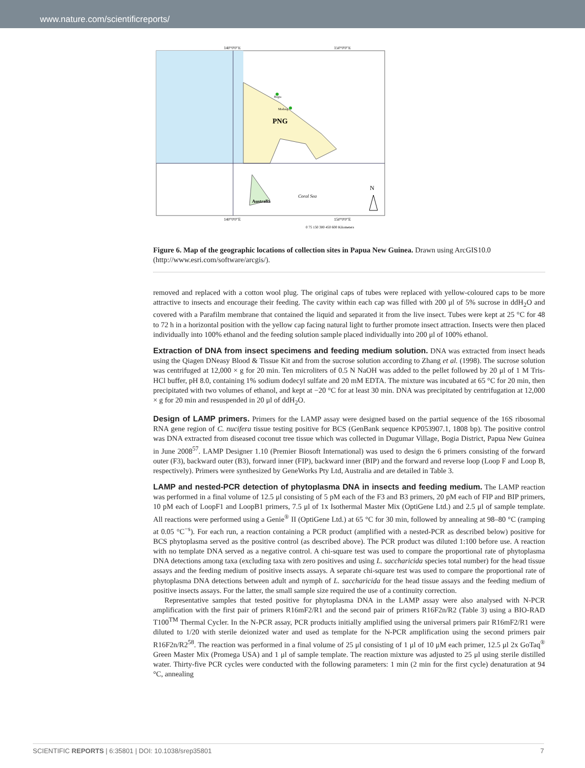www.nature.com/scientificreports/
140°0'0"E
150°0'0"E
PNG
Australia
Coral Sea
Bogia
Madang
N
140°0'0"E
150°0'0"E
0 75 150 300 450 600 Kilometers
Figure 6. Map of the geographic locations of collection sites in Papua New Guinea. Drawn using ArcGIS10.0 (http://www.esri.com/software/arcgis/).
removed and replaced with a cotton wool plug. The original caps of tubes were replaced with yellow-coloured caps to be more attractive to insects and encourage their feeding. The cavity within each cap was filled with 200 μl of 5% sucrose in ddH<sub>2</sub>O and covered with a Parafilm membrane that contained the liquid and separated it from the live insect. Tubes were kept at 25 °C for 48 to 72 h in a horizontal position with the yellow cap facing natural light to further promote insect attraction. Insects were then placed individually into 100% ethanol and the feeding solution sample placed individually into 200 μl of 100% ethanol.
Extraction of DNA from insect specimens and feeding medium solution. DNA was extracted from insect heads using the Qiagen DNeasy Blood & Tissue Kit and from the sucrose solution according to Zhang et al. (1998). The sucrose solution was centrifuged at 12,000 × g for 20 min. Ten microliters of 0.5 N NaOH was added to the pellet followed by 20 μl of 1 M Tris-HCl buffer, pH 8.0, containing 1% sodium dodecyl sulfate and 20 mM EDTA. The mixture was incubated at 65 °C for 20 min, then precipitated with two volumes of ethanol, and kept at −20 °C for at least 30 min. DNA was precipitated by centrifugation at 12,000 × g for 20 min and resuspended in 20 μl of ddH<sub>2</sub>O.
Design of LAMP primers. Primers for the LAMP assay were designed based on the partial sequence of the 16S ribosomal RNA gene region of C. nucifera tissue testing positive for BCS (GenBank sequence KP053907.1, 1808 bp). The positive control was DNA extracted from diseased coconut tree tissue which was collected in Dugumar Village, Bogia District, Papua New Guinea in June 2008<sup>57</sup>. LAMP Designer 1.10 (Premier Biosoft International) was used to design the 6 primers consisting of the forward outer (F3), backward outer (B3), forward inner (FIP), backward inner (BIP) and the forward and reverse loop (Loop F and Loop B, respectively). Primers were synthesized by GeneWorks Pty Ltd, Australia and are detailed in Table 3.
LAMP and nested-PCR detection of phytoplasma DNA in insects and feeding medium. The LAMP reaction was performed in a final volume of 12.5 μl consisting of 5 pM each of the F3 and B3 primers, 20 pM each of FIP and BIP primers, 10 pM each of LoopF1 and LoopB1 primers, 7.5 μl of 1x Isothermal Master Mix (OptiGene Ltd.) and 2.5 μl of sample template. All reactions were performed using a Genie<sup>®</sup> II (OptiGene Ltd.) at 65 °C for 30 min, followed by annealing at 98–80 °C (ramping at 0.05 °C<sup>−s</sup>). For each run, a reaction containing a PCR product (amplified with a nested-PCR as described below) positive for BCS phytoplasma served as the positive control (as described above). The PCR product was diluted 1:100 before use. A reaction with no template DNA served as a negative control. A chi-square test was used to compare the proportional rate of phytoplasma DNA detections among taxa (excluding taxa with zero positives and using L. saccharicida species total number) for the head tissue assays and the feeding medium of positive insects assays. A separate chi-square test was used to compare the proportional rate of phytoplasma DNA detections between adult and nymph of L. saccharicida for the head tissue assays and the feeding medium of positive insects assays. For the latter, the small sample size required the use of a continuity correction.
Representative samples that tested positive for phytoplasma DNA in the LAMP assay were also analysed with N-PCR amplification with the first pair of primers R16mF2/R1 and the second pair of primers R16F2n/R2 (Table 3) using a BIO-RAD T100<sup>TM</sup> Thermal Cycler. In the N-PCR assay, PCR products initially amplified using the universal primers pair R16mF2/R1 were diluted to 1/20 with sterile deionized water and used as template for the N-PCR amplification using the second primers pair R16F2n/R2<sup>58</sup>. The reaction was performed in a final volume of 25 μl consisting of 1 μl of 10 μM each primer, 12.5 μl 2x GoTaq<sup>®</sup> Green Master Mix (Promega USA) and 1 μl of sample template. The reaction mixture was adjusted to 25 μl using sterile distilled water. Thirty-five PCR cycles were conducted with the following parameters: 1 min (2 min for the first cycle) denaturation at 94 °C, annealing
SCIENTIFIC REPORTS | 6:35801 | DOI: 10.1038/srep35801 7